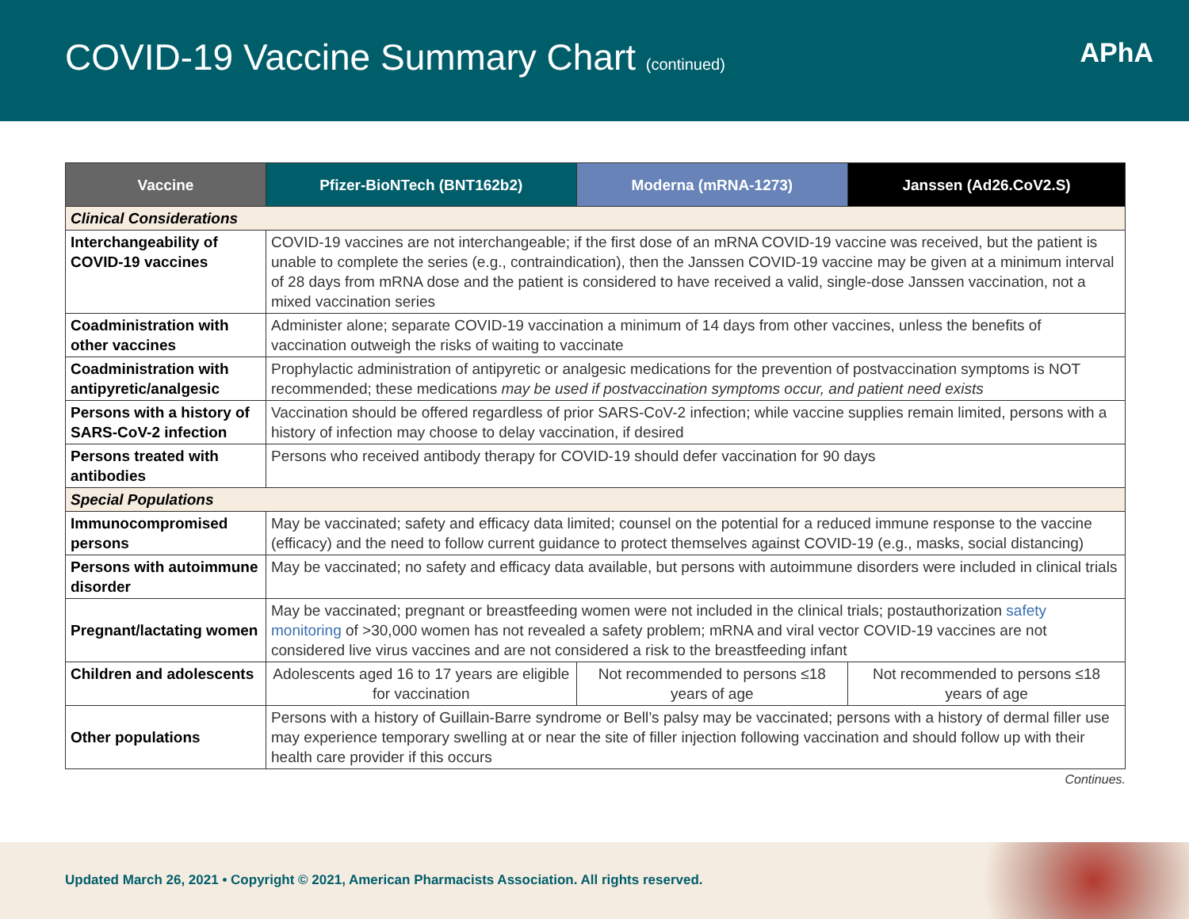COVID-19 Vaccine Summary Chart (continued)
APhA
| Vaccine | Pfizer-BioNTech (BNT162b2) | Moderna (mRNA-1273) | Janssen (Ad26.CoV2.S) |
| --- | --- | --- | --- |
| Clinical Considerations | | | |
| Interchangeability of COVID-19 vaccines | COVID-19 vaccines are not interchangeable; if the first dose of an mRNA COVID-19 vaccine was received, but the patient is unable to complete the series (e.g., contraindication), then the Janssen COVID-19 vaccine may be given at a minimum interval of 28 days from mRNA dose and the patient is considered to have received a valid, single-dose Janssen vaccination, not a mixed vaccination series | | |
| Coadministration with other vaccines | Administer alone; separate COVID-19 vaccination a minimum of 14 days from other vaccines, unless the benefits of vaccination outweigh the risks of waiting to vaccinate | | |
| Coadministration with antipyretic/analgesic | Prophylactic administration of antipyretic or analgesic medications for the prevention of postvaccination symptoms is NOT recommended; these medications may be used if postvaccination symptoms occur, and patient need exists | | |
| Persons with a history of SARS-CoV-2 infection | Vaccination should be offered regardless of prior SARS-CoV-2 infection; while vaccine supplies remain limited, persons with a history of infection may choose to delay vaccination, if desired | | |
| Persons treated with antibodies | Persons who received antibody therapy for COVID-19 should defer vaccination for 90 days | | |
| Special Populations | | | |
| Immunocompromised persons | May be vaccinated; safety and efficacy data limited; counsel on the potential for a reduced immune response to the vaccine (efficacy) and the need to follow current guidance to protect themselves against COVID-19 (e.g., masks, social distancing) | | |
| Persons with autoimmune disorder | May be vaccinated; no safety and efficacy data available, but persons with autoimmune disorders were included in clinical trials | | |
| Pregnant/lactating women | May be vaccinated; pregnant or breastfeeding women were not included in the clinical trials; postauthorization safety monitoring of >30,000 women has not revealed a safety problem; mRNA and viral vector COVID-19 vaccines are not considered live virus vaccines and are not considered a risk to the breastfeeding infant | | |
| Children and adolescents | Adolescents aged 16 to 17 years are eligible for vaccination | Not recommended to persons ≤18 years of age | Not recommended to persons ≤18 years of age |
| Other populations | Persons with a history of Guillain-Barre syndrome or Bell’s palsy may be vaccinated; persons with a history of dermal filler use may experience temporary swelling at or near the site of filler injection following vaccination and should follow up with their health care provider if this occurs | | |
Continues.
Updated March 26, 2021 • Copyright © 2021, American Pharmacists Association. All rights reserved.